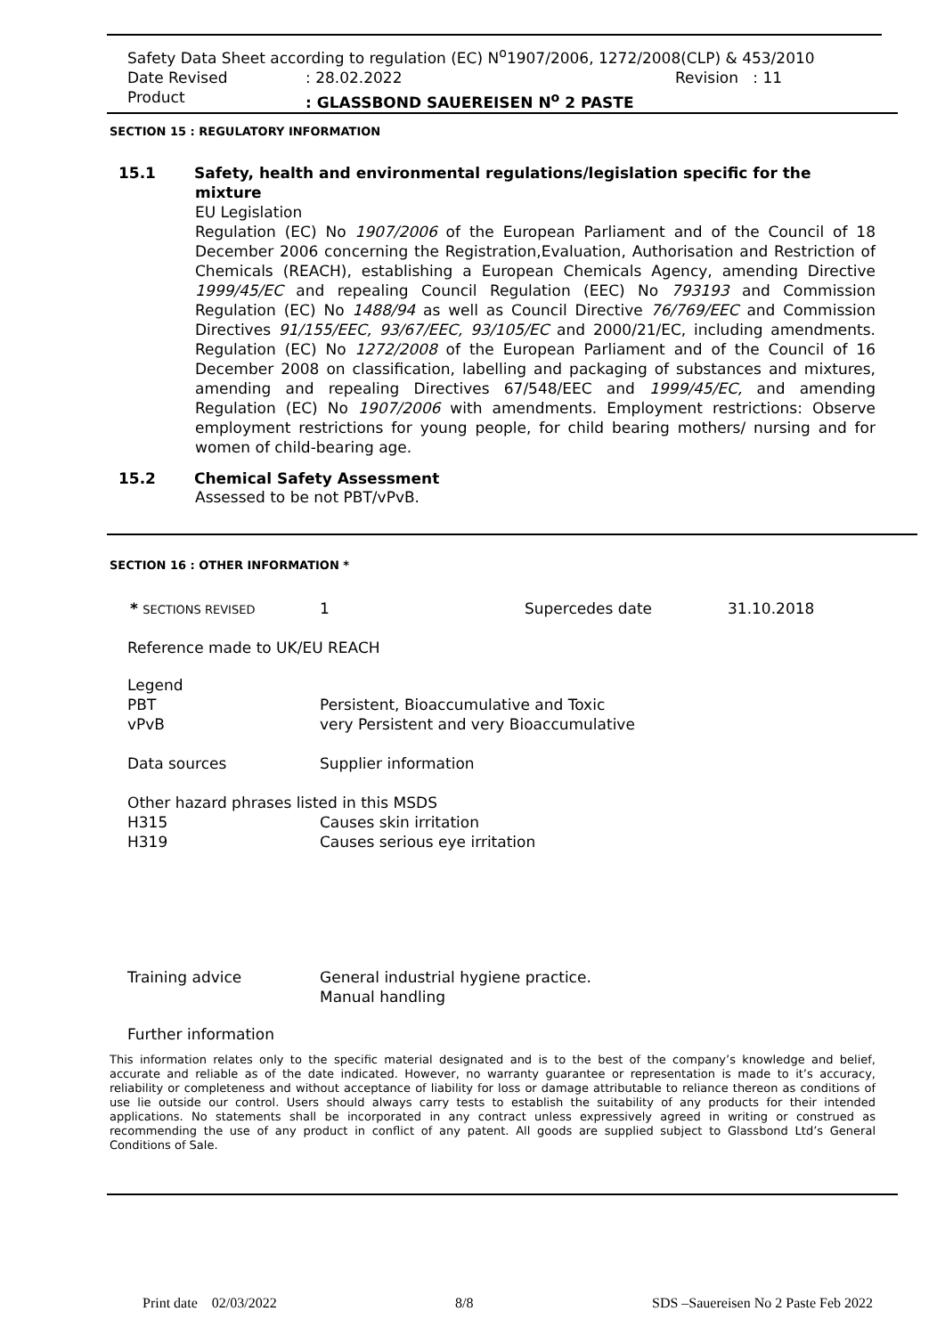Safety Data Sheet according to regulation (EC) N<sup>o</sup>1907/2006, 1272/2008(CLP) & 453/2010
Date Revised: 28.02.2022 Revision : 11
Product: GLASSBOND SAUEREISEN N<sup>o</sup> 2 PASTE
SECTION 15 : REGULATORY INFORMATION
15.1 Safety, health and environmental regulations/legislation specific for the
mixture
EU Legislation
Regulation (EC) No 1907/2006 of the European Parliament and of the Council of 18 December 2006 concerning the Registration,Evaluation, Authorisation and Restriction of Chemicals (REACH), establishing a European Chemicals Agency, amending Directive 1999/45/EC and repealing Council Regulation (EEC) No 793193 and Commission Regulation (EC) No 1488/94 as well as Council Directive 76/769/EEC and Commission Directives 91/155/EEC, 93/67/EEC, 93/105/EC and 2000/21/EC, including amendments. Regulation (EC) No 1272/2008 of the European Parliament and of the Council of 16 December 2008 on classification, labelling and packaging of substances and mixtures, amending and repealing Directives 67/548/EEC and 1999/45/EC, and amending Regulation (EC) No 1907/2006 with amendments. Employment restrictions: Observe employment restrictions for young people, for child bearing mothers/ nursing and for women of child-bearing age.
15.2 Chemical Safety Assessment
Assessed to be not PBT/vPvB.
SECTION 16 : OTHER INFORMATION *
* SECTIONS REVISED 1 Supercedes date 31.10.2018
Reference made to UK/EU REACH
Legend
PBT Persistent, Bioaccumulative and Toxic
vPvB very Persistent and very Bioaccumulative
Data sources Supplier information
Other hazard phrases listed in this MSDS
H315 Causes skin irritation
H319 Causes serious eye irritation
Training advice General industrial hygiene practice.
Manual handling
Further information
This information relates only to the specific material designated and is to the best of the company’s knowledge and belief, accurate and reliable as of the date indicated. However, no warranty guarantee or representation is made to it’s accuracy, reliability or completeness and without acceptance of liability for loss or damage attributable to reliance thereon as conditions of use lie outside our control. Users should always carry tests to establish the suitability of any products for their intended applications. No statements shall be incorporated in any contract unless expressively agreed in writing or construed as recommending the use of any product in conflict of any patent. All goods are supplied subject to Glassbond Ltd’s General Conditions of Sale.
Print date 02/03/2022 8/8 SDS –Sauereisen No 2 Paste Feb 2022